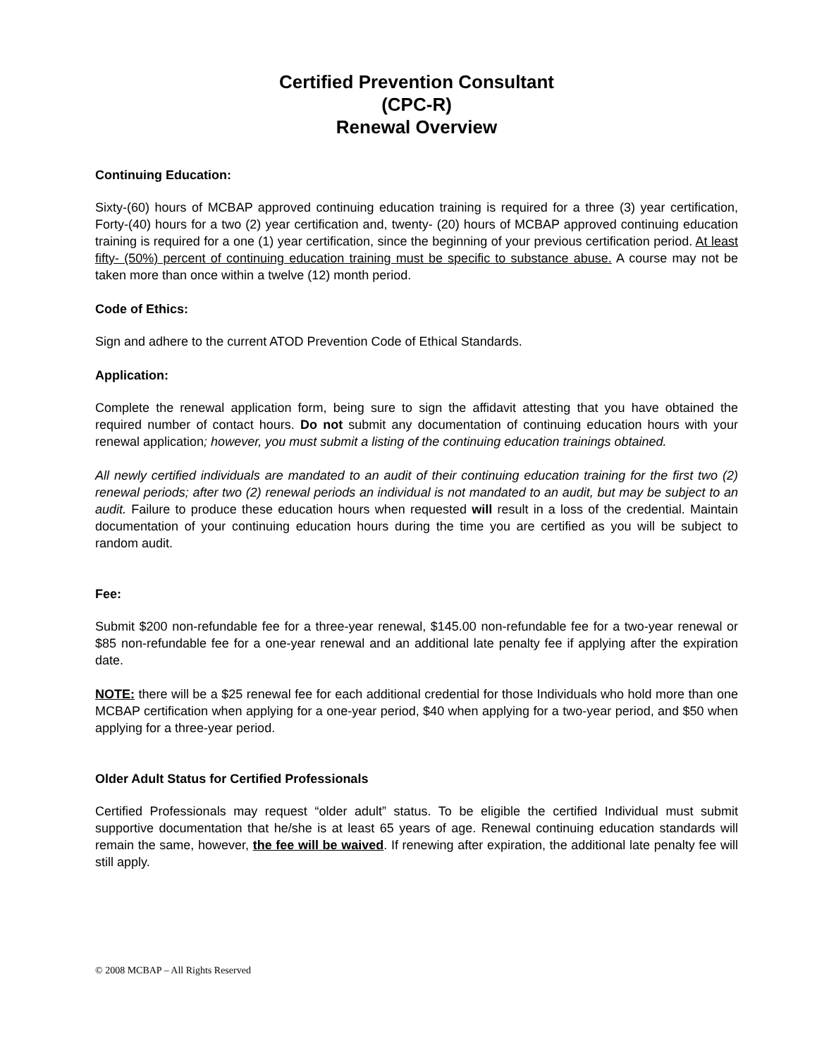Certified Prevention Consultant
(CPC-R)
Renewal Overview
Continuing Education:
Sixty-(60) hours of MCBAP approved continuing education training is required for a three (3) year certification, Forty-(40) hours for a two (2) year certification and, twenty- (20) hours of MCBAP approved continuing education training is required for a one (1) year certification, since the beginning of your previous certification period. At least fifty- (50%) percent of continuing education training must be specific to substance abuse. A course may not be taken more than once within a twelve (12) month period.
Code of Ethics:
Sign and adhere to the current ATOD Prevention Code of Ethical Standards.
Application:
Complete the renewal application form, being sure to sign the affidavit attesting that you have obtained the required number of contact hours. Do not submit any documentation of continuing education hours with your renewal application; however, you must submit a listing of the continuing education trainings obtained.
All newly certified individuals are mandated to an audit of their continuing education training for the first two (2) renewal periods; after two (2) renewal periods an individual is not mandated to an audit, but may be subject to an audit. Failure to produce these education hours when requested will result in a loss of the credential. Maintain documentation of your continuing education hours during the time you are certified as you will be subject to random audit.
Fee:
Submit $200 non-refundable fee for a three-year renewal, $145.00 non-refundable fee for a two-year renewal or $85 non-refundable fee for a one-year renewal and an additional late penalty fee if applying after the expiration date.
NOTE: there will be a $25 renewal fee for each additional credential for those Individuals who hold more than one MCBAP certification when applying for a one-year period, $40 when applying for a two-year period, and $50 when applying for a three-year period.
Older Adult Status for Certified Professionals
Certified Professionals may request “older adult” status. To be eligible the certified Individual must submit supportive documentation that he/she is at least 65 years of age. Renewal continuing education standards will remain the same, however, the fee will be waived. If renewing after expiration, the additional late penalty fee will still apply.
© 2008 MCBAP – All Rights Reserved